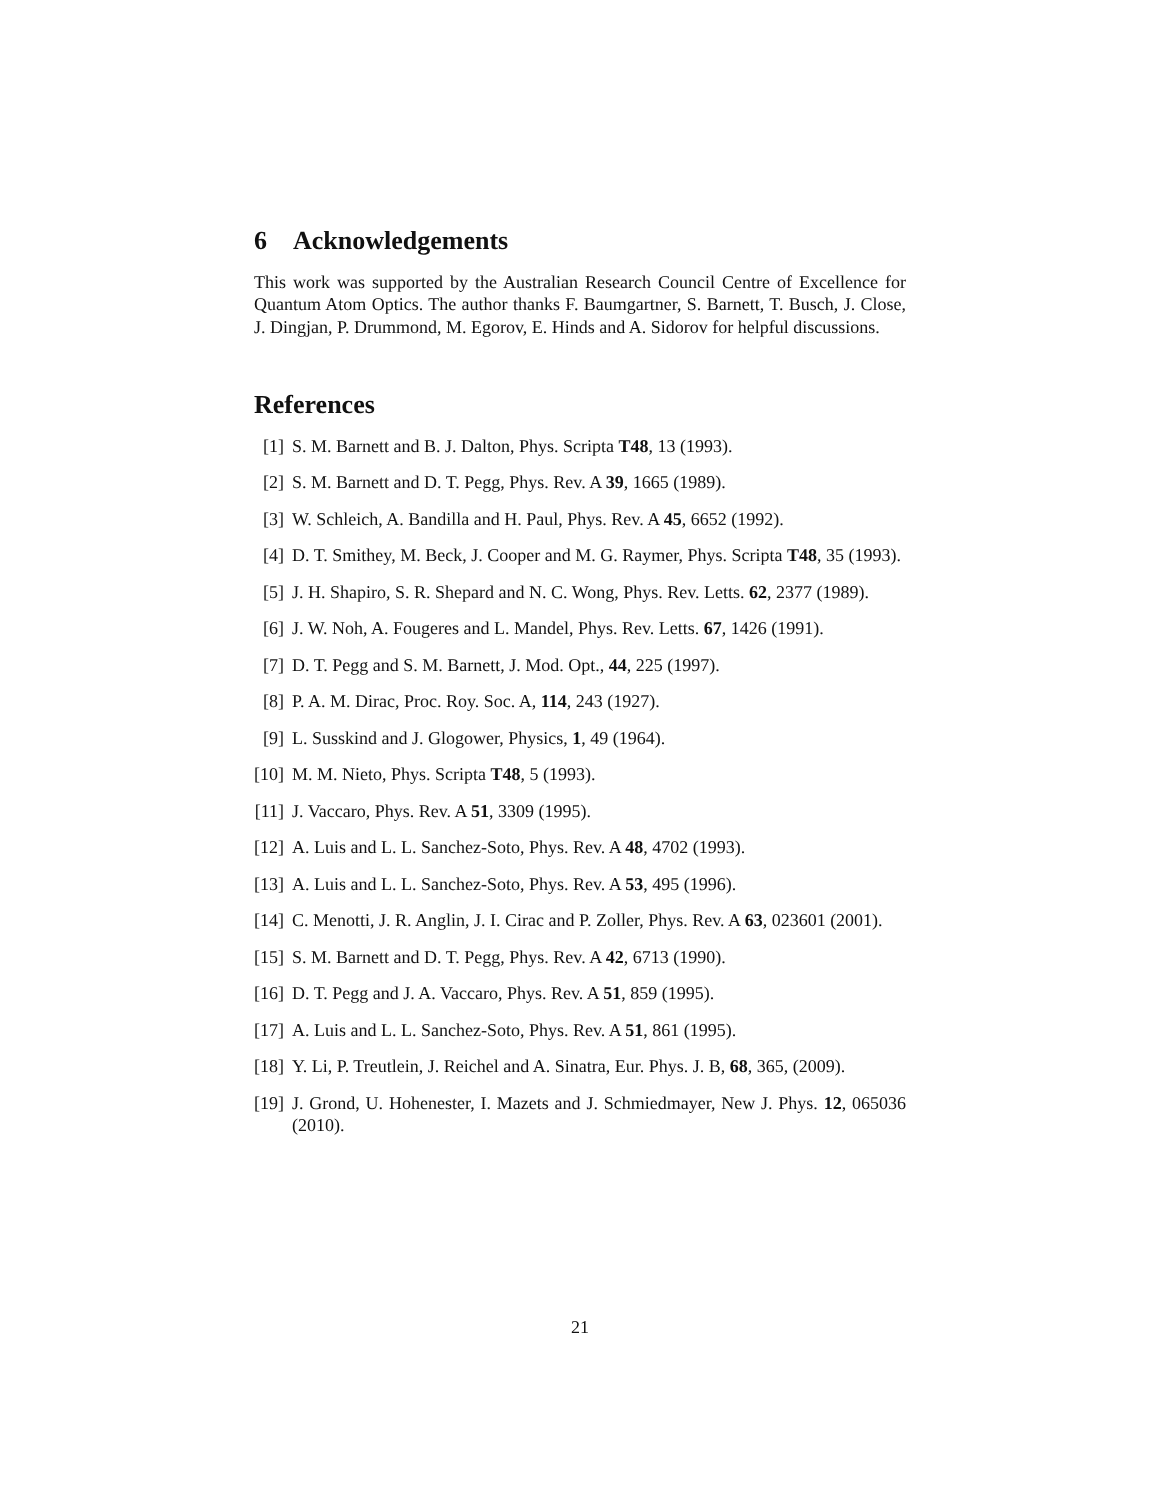6 Acknowledgements
This work was supported by the Australian Research Council Centre of Excellence for Quantum Atom Optics. The author thanks F. Baumgartner, S. Barnett, T. Busch, J. Close, J. Dingjan, P. Drummond, M. Egorov, E. Hinds and A. Sidorov for helpful discussions.
References
[1] S. M. Barnett and B. J. Dalton, Phys. Scripta T48, 13 (1993).
[2] S. M. Barnett and D. T. Pegg, Phys. Rev. A 39, 1665 (1989).
[3] W. Schleich, A. Bandilla and H. Paul, Phys. Rev. A 45, 6652 (1992).
[4] D. T. Smithey, M. Beck, J. Cooper and M. G. Raymer, Phys. Scripta T48, 35 (1993).
[5] J. H. Shapiro, S. R. Shepard and N. C. Wong, Phys. Rev. Letts. 62, 2377 (1989).
[6] J. W. Noh, A. Fougeres and L. Mandel, Phys. Rev. Letts. 67, 1426 (1991).
[7] D. T. Pegg and S. M. Barnett, J. Mod. Opt., 44, 225 (1997).
[8] P. A. M. Dirac, Proc. Roy. Soc. A, 114, 243 (1927).
[9] L. Susskind and J. Glogower, Physics, 1, 49 (1964).
[10] M. M. Nieto, Phys. Scripta T48, 5 (1993).
[11] J. Vaccaro, Phys. Rev. A 51, 3309 (1995).
[12] A. Luis and L. L. Sanchez-Soto, Phys. Rev. A 48, 4702 (1993).
[13] A. Luis and L. L. Sanchez-Soto, Phys. Rev. A 53, 495 (1996).
[14] C. Menotti, J. R. Anglin, J. I. Cirac and P. Zoller, Phys. Rev. A 63, 023601 (2001).
[15] S. M. Barnett and D. T. Pegg, Phys. Rev. A 42, 6713 (1990).
[16] D. T. Pegg and J. A. Vaccaro, Phys. Rev. A 51, 859 (1995).
[17] A. Luis and L. L. Sanchez-Soto, Phys. Rev. A 51, 861 (1995).
[18] Y. Li, P. Treutlein, J. Reichel and A. Sinatra, Eur. Phys. J. B, 68, 365, (2009).
[19] J. Grond, U. Hohenester, I. Mazets and J. Schmiedmayer, New J. Phys. 12, 065036 (2010).
21